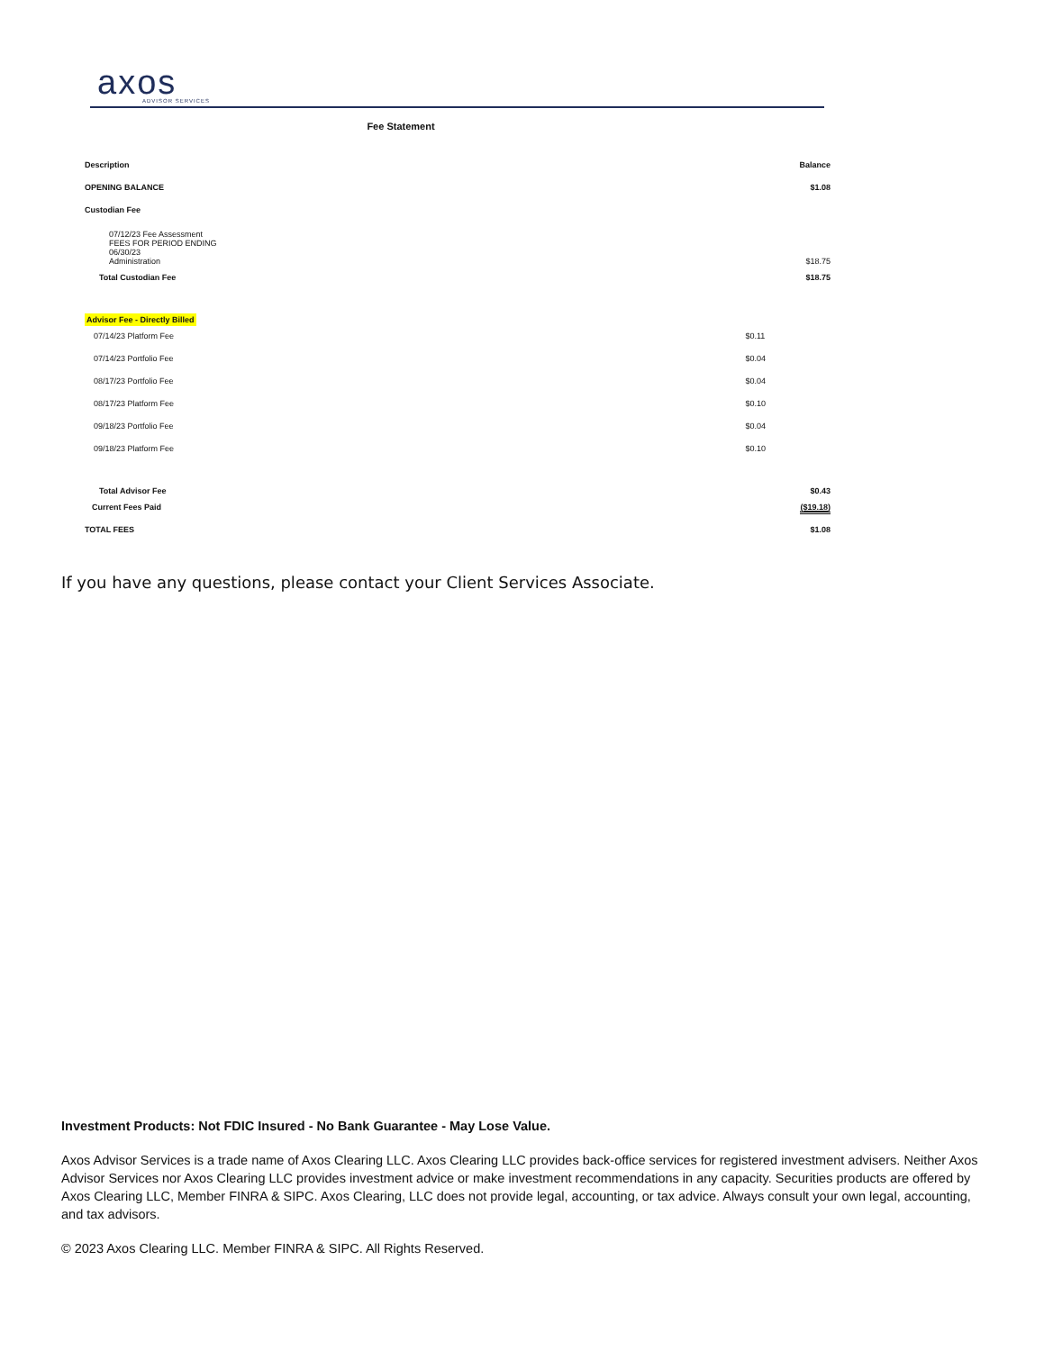axos
ADVISOR SERVICES
Fee Statement
| Description | | Balance |
| OPENING BALANCE | | $1.08 |
| Custodian Fee | | |
| 07/12/23 Fee Assessment FEES FOR PERIOD ENDING 06/30/23 Administration | | $18.75 |
| Total Custodian Fee | | $18.75 |
| Advisor Fee - Directly Billed | | |
| 07/14/23 Platform Fee | $0.11 | |
| 07/14/23 Portfolio Fee | $0.04 | |
| 08/17/23 Portfolio Fee | $0.04 | |
| 08/17/23 Platform Fee | $0.10 | |
| 09/18/23 Portfolio Fee | $0.04 | |
| 09/18/23 Platform Fee | $0.10 | |
| Total Advisor Fee | | $0.43 |
| Current Fees Paid | | ($19.18) |
| TOTAL FEES | | $1.08 |
If you have any questions, please contact your Client Services Associate.
Investment Products: Not FDIC Insured - No Bank Guarantee - May Lose Value.
Axos Advisor Services is a trade name of Axos Clearing LLC. Axos Clearing LLC provides back-office services for registered investment advisers. Neither Axos Advisor Services nor Axos Clearing LLC provides investment advice or make investment recommendations in any capacity. Securities products are offered by Axos Clearing LLC, Member FINRA & SIPC. Axos Clearing, LLC does not provide legal, accounting, or tax advice. Always consult your own legal, accounting, and tax advisors.
© 2023 Axos Clearing LLC. Member FINRA & SIPC. All Rights Reserved.